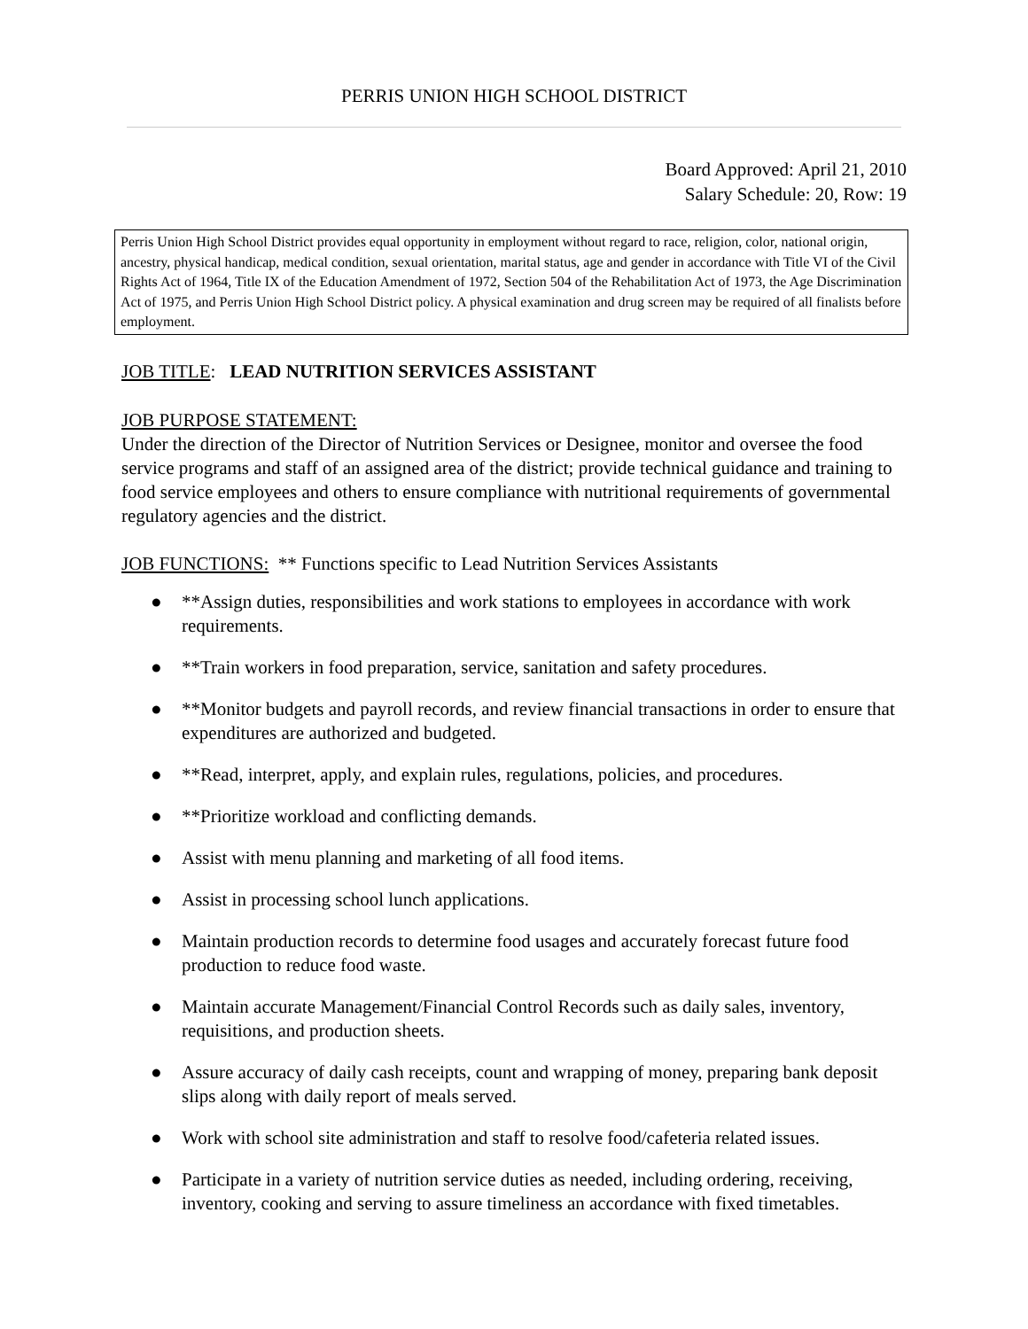PERRIS UNION HIGH SCHOOL DISTRICT
Board Approved: April 21, 2010
Salary Schedule: 20, Row: 19
Perris Union High School District provides equal opportunity in employment without regard to race, religion, color, national origin, ancestry, physical handicap, medical condition, sexual orientation, marital status, age and gender in accordance with Title VI of the Civil Rights Act of 1964, Title IX of the Education Amendment of 1972, Section 504 of the Rehabilitation Act of 1973, the Age Discrimination Act of 1975, and Perris Union High School District policy. A physical examination and drug screen may be required of all finalists before employment.
JOB TITLE: LEAD NUTRITION SERVICES ASSISTANT
JOB PURPOSE STATEMENT:
Under the direction of the Director of Nutrition Services or Designee, monitor and oversee the food service programs and staff of an assigned area of the district; provide technical guidance and training to food service employees and others to ensure compliance with nutritional requirements of governmental regulatory agencies and the district.
JOB FUNCTIONS: ** Functions specific to Lead Nutrition Services Assistants
● **Assign duties, responsibilities and work stations to employees in accordance with work requirements.
● **Train workers in food preparation, service, sanitation and safety procedures.
● **Monitor budgets and payroll records, and review financial transactions in order to ensure that expenditures are authorized and budgeted.
● **Read, interpret, apply, and explain rules, regulations, policies, and procedures.
● **Prioritize workload and conflicting demands.
● Assist with menu planning and marketing of all food items.
● Assist in processing school lunch applications.
● Maintain production records to determine food usages and accurately forecast future food production to reduce food waste.
● Maintain accurate Management/Financial Control Records such as daily sales, inventory, requisitions, and production sheets.
● Assure accuracy of daily cash receipts, count and wrapping of money, preparing bank deposit slips along with daily report of meals served.
● Work with school site administration and staff to resolve food/cafeteria related issues.
● Participate in a variety of nutrition service duties as needed, including ordering, receiving, inventory, cooking and serving to assure timeliness an accordance with fixed timetables.